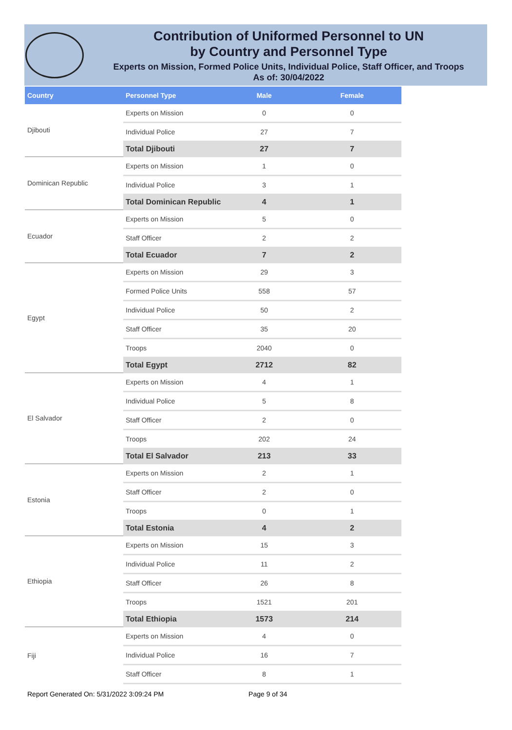Contribution of Uniformed Personnel to UN
by Country and Personnel Type
Experts on Mission, Formed Police Units, Individual Police, Staff Officer, and Troops
As of: 30/04/2022
| Country | Personnel Type | Male | Female |
| --- | --- | --- | --- |
| Djibouti | Experts on Mission | 0 | 0 |
| | Individual Police | 27 | 7 |
| | Total Djibouti | 27 | 7 |
| Dominican Republic | Experts on Mission | 1 | 0 |
| | Individual Police | 3 | 1 |
| | Total Dominican Republic | 4 | 1 |
| Ecuador | Experts on Mission | 5 | 0 |
| | Staff Officer | 2 | 2 |
| | Total Ecuador | 7 | 2 |
| Egypt | Experts on Mission | 29 | 3 |
| | Formed Police Units | 558 | 57 |
| | Individual Police | 50 | 2 |
| | Staff Officer | 35 | 20 |
| | Troops | 2040 | 0 |
| | Total Egypt | 2712 | 82 |
| El Salvador | Experts on Mission | 4 | 1 |
| | Individual Police | 5 | 8 |
| | Staff Officer | 2 | 0 |
| | Troops | 202 | 24 |
| | Total El Salvador | 213 | 33 |
| Estonia | Experts on Mission | 2 | 1 |
| | Staff Officer | 2 | 0 |
| | Troops | 0 | 1 |
| | Total Estonia | 4 | 2 |
| Ethiopia | Experts on Mission | 15 | 3 |
| | Individual Police | 11 | 2 |
| | Staff Officer | 26 | 8 |
| | Troops | 1521 | 201 |
| | Total Ethiopia | 1573 | 214 |
| Fiji | Experts on Mission | 4 | 0 |
| | Individual Police | 16 | 7 |
| | Staff Officer | 8 | 1 |
Report Generated On: 5/31/2022 3:09:24 PM Page 9 of 34